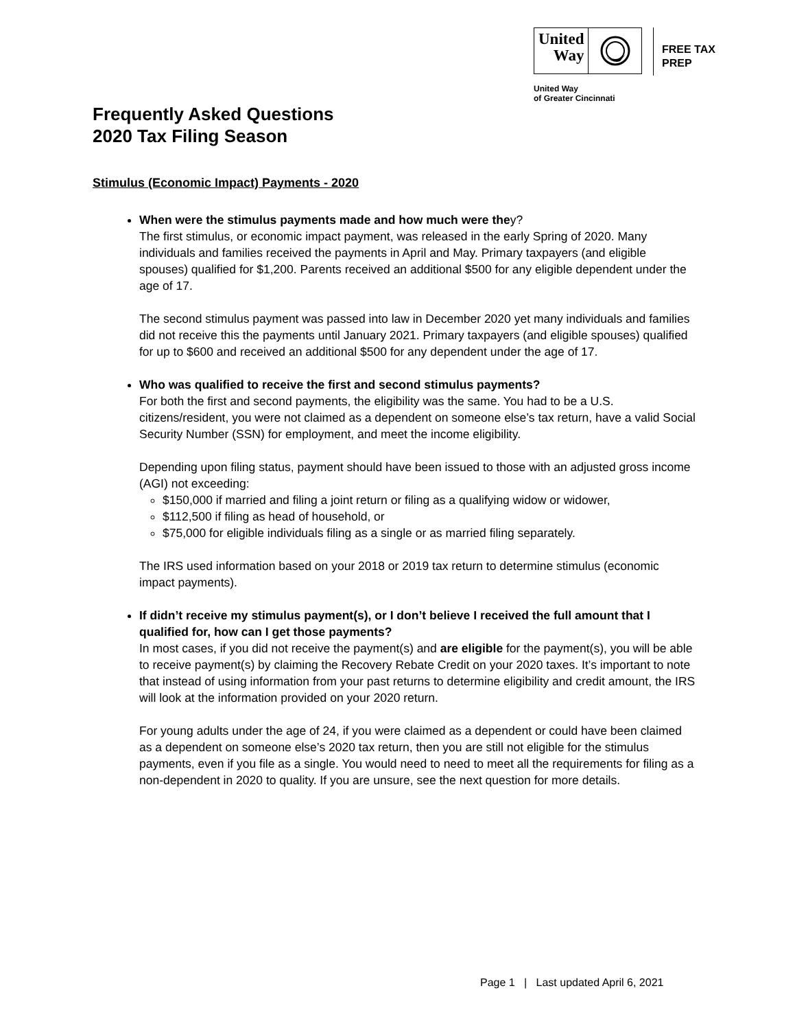United
Way
FREE TAX
PREP
United Way
of Greater Cincinnati
Frequently Asked Questions
2020 Tax Filing Season
Stimulus (Economic Impact) Payments - 2020
When were the stimulus payments made and how much were they?
The first stimulus, or economic impact payment, was released in the early Spring of 2020. Many individuals and families received the payments in April and May. Primary taxpayers (and eligible spouses) qualified for $1,200. Parents received an additional $500 for any eligible dependent under the age of 17.
The second stimulus payment was passed into law in December 2020 yet many individuals and families did not receive this the payments until January 2021. Primary taxpayers (and eligible spouses) qualified for up to $600 and received an additional $500 for any dependent under the age of 17.
Who was qualified to receive the first and second stimulus payments?
For both the first and second payments, the eligibility was the same. You had to be a U.S. citizens/resident, you were not claimed as a dependent on someone else’s tax return, have a valid Social Security Number (SSN) for employment, and meet the income eligibility.
Depending upon filing status, payment should have been issued to those with an adjusted gross income (AGI) not exceeding:
$150,000 if married and filing a joint return or filing as a qualifying widow or widower,
$112,500 if filing as head of household, or
$75,000 for eligible individuals filing as a single or as married filing separately.
The IRS used information based on your 2018 or 2019 tax return to determine stimulus (economic impact payments).
If didn’t receive my stimulus payment(s), or I don’t believe I received the full amount that I qualified for, how can I get those payments?
In most cases, if you did not receive the payment(s) and are eligible for the payment(s), you will be able to receive payment(s) by claiming the Recovery Rebate Credit on your 2020 taxes. It’s important to note that instead of using information from your past returns to determine eligibility and credit amount, the IRS will look at the information provided on your 2020 return.
For young adults under the age of 24, if you were claimed as a dependent or could have been claimed as a dependent on someone else’s 2020 tax return, then you are still not eligible for the stimulus payments, even if you file as a single. You would need to need to meet all the requirements for filing as a non-dependent in 2020 to quality. If you are unsure, see the next question for more details.
Page 1 | Last updated April 6, 2021